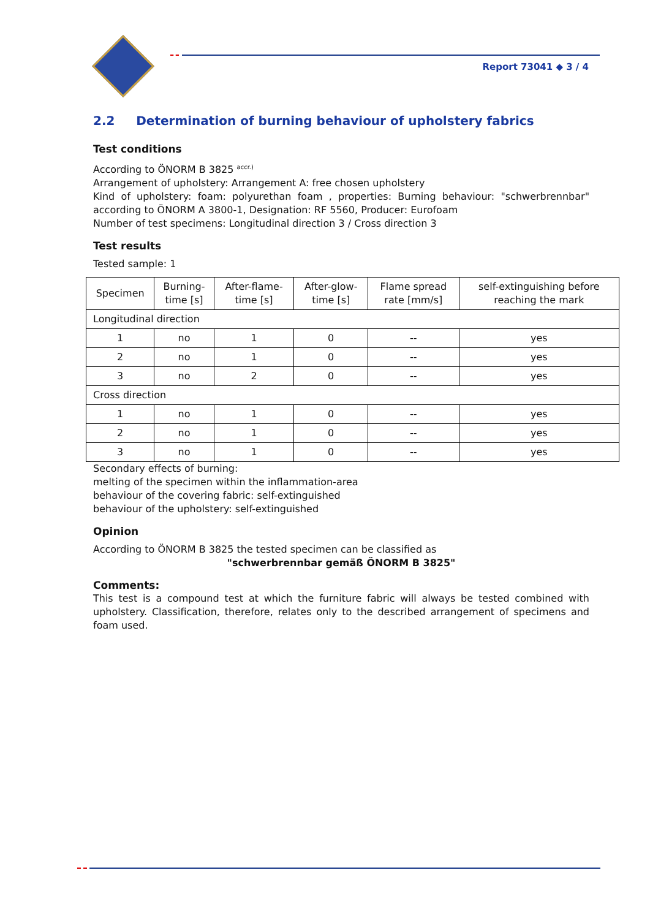Report 73041 ◆ 3 / 4
2.2 Determination of burning behaviour of upholstery fabrics
Test conditions
According to ÖNORM B 3825 <sup>accr.)</sup>
Arrangement of upholstery: Arrangement A: free chosen upholstery
Kind of upholstery: foam: polyurethan foam , properties: Burning behaviour: "schwerbrennbar" according to ÖNORM A 3800-1, Designation: RF 5560, Producer: Eurofoam
Number of test specimens: Longitudinal direction 3 / Cross direction 3
Test results
Tested sample: 1
| Specimen | Burning- time [s] | After-flame- time [s] | After-glow- time [s] | Flame spread rate [mm/s] | self-extinguishing before reaching the mark |
| --- | --- | --- | --- | --- | --- |
| Longitudinal direction | | | | | |
| 1 | no | 1 | 0 | -- | yes |
| 2 | no | 1 | 0 | -- | yes |
| 3 | no | 2 | 0 | -- | yes |
| Cross direction | | | | | |
| 1 | no | 1 | 0 | -- | yes |
| 2 | no | 1 | 0 | -- | yes |
| 3 | no | 1 | 0 | -- | yes |
Secondary effects of burning:
melting of the specimen within the inflammation-area
behaviour of the covering fabric: self-extinguished
behaviour of the upholstery: self-extinguished
Opinion
According to ÖNORM B 3825 the tested specimen can be classified as
"schwerbrennbar gemäß ÖNORM B 3825"
Comments:
This test is a compound test at which the furniture fabric will always be tested combined with upholstery. Classification, therefore, relates only to the described arrangement of specimens and foam used.